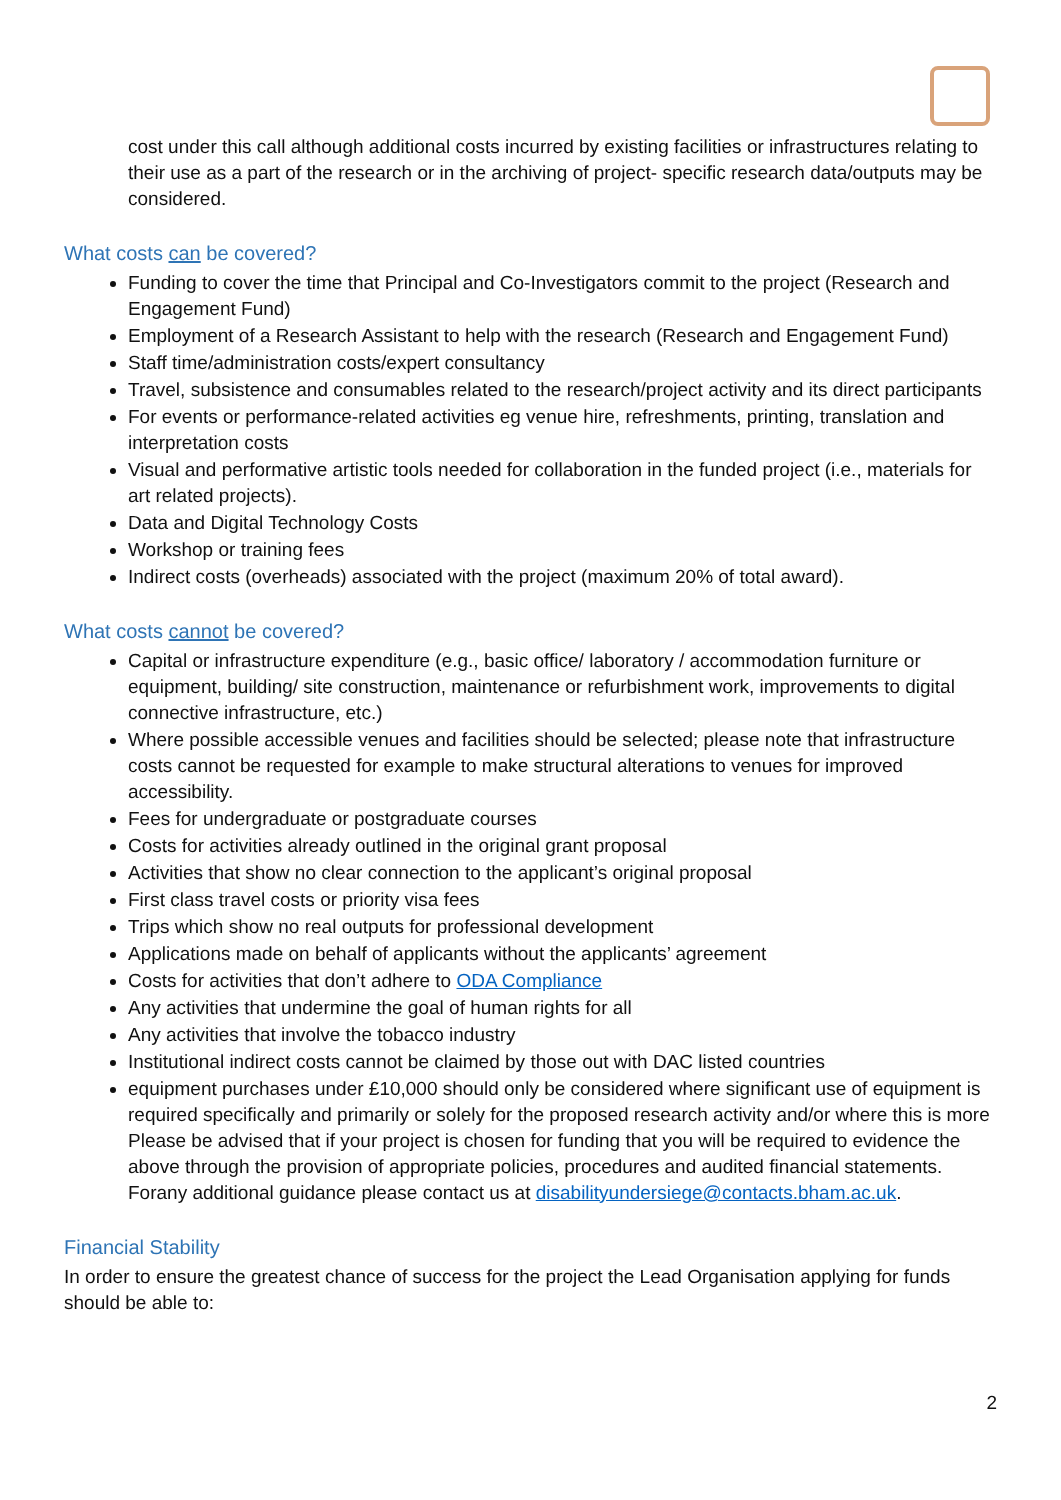cost under this call although additional costs incurred by existing facilities or infrastructures relating to their use as a part of the research or in the archiving of project- specific research data/outputs may be considered.
What costs can be covered?
Funding to cover the time that Principal and Co-Investigators commit to the project (Research and Engagement Fund)
Employment of a Research Assistant to help with the research (Research and Engagement Fund)
Staff time/administration costs/expert consultancy
Travel, subsistence and consumables related to the research/project activity and its direct participants
For events or performance-related activities eg venue hire, refreshments, printing, translation and interpretation costs
Visual and performative artistic tools needed for collaboration in the funded project (i.e., materials for art related projects).
Data and Digital Technology Costs
Workshop or training fees
Indirect costs (overheads) associated with the project (maximum 20% of total award).
What costs cannot be covered?
Capital or infrastructure expenditure (e.g., basic office/ laboratory / accommodation furniture or equipment, building/ site construction, maintenance or refurbishment work, improvements to digital connective infrastructure, etc.)
Where possible accessible venues and facilities should be selected; please note that infrastructure costs cannot be requested for example to make structural alterations to venues for improved accessibility.
Fees for undergraduate or postgraduate courses
Costs for activities already outlined in the original grant proposal
Activities that show no clear connection to the applicant’s original proposal
First class travel costs or priority visa fees
Trips which show no real outputs for professional development
Applications made on behalf of applicants without the applicants’ agreement
Costs for activities that don’t adhere to ODA Compliance
Any activities that undermine the goal of human rights for all
Any activities that involve the tobacco industry
Institutional indirect costs cannot be claimed by those out with DAC listed countries
equipment purchases under £10,000 should only be considered where significant use of equipment is required specifically and primarily or solely for the proposed research activity and/or where this is more Please be advised that if your project is chosen for funding that you will be required to evidence the above through the provision of appropriate policies, procedures and audited financial statements. Forany additional guidance please contact us at disabilityundersiege@contacts.bham.ac.uk.
Financial Stability
In order to ensure the greatest chance of success for the project the Lead Organisation applying for funds should be able to:
2